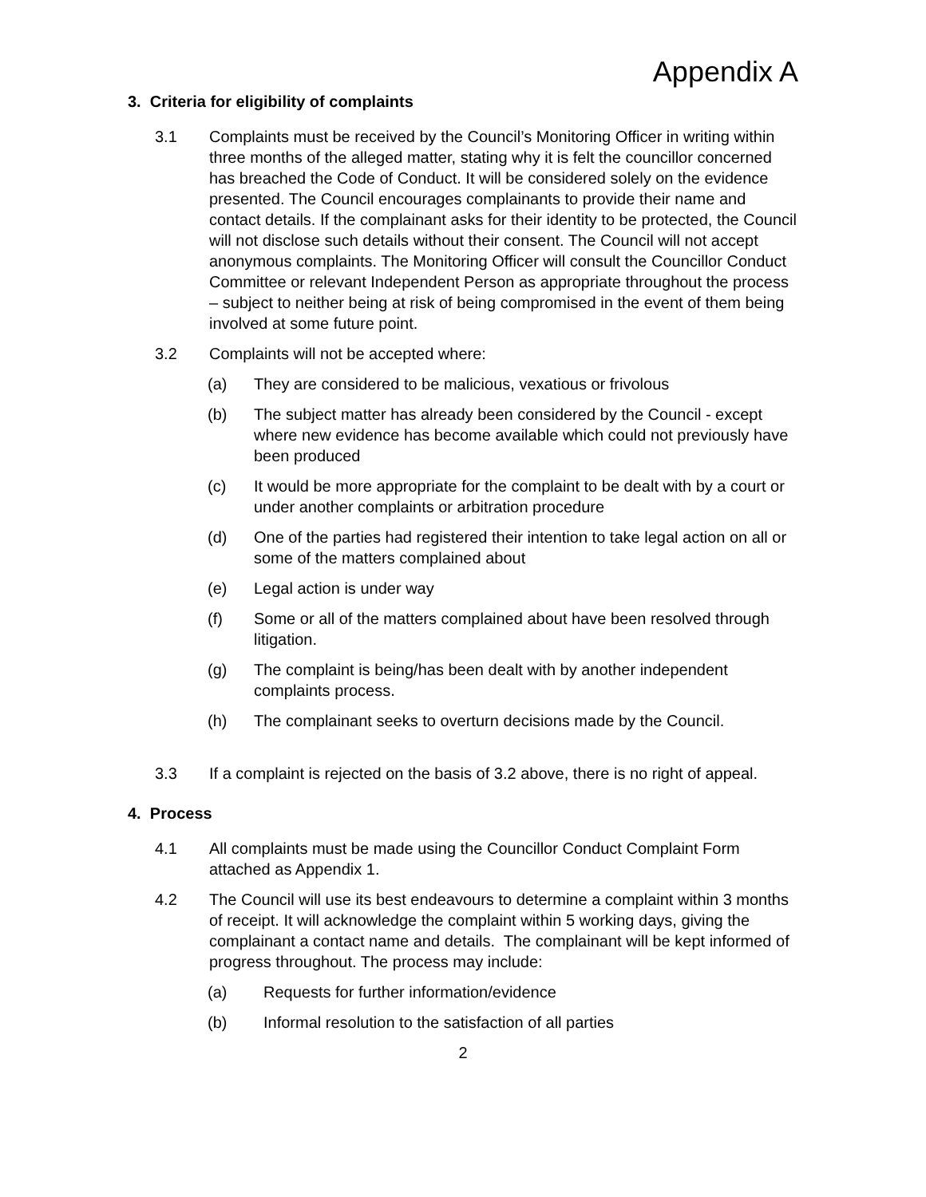Appendix A
3. Criteria for eligibility of complaints
3.1 Complaints must be received by the Council’s Monitoring Officer in writing within three months of the alleged matter, stating why it is felt the councillor concerned has breached the Code of Conduct. It will be considered solely on the evidence presented. The Council encourages complainants to provide their name and contact details. If the complainant asks for their identity to be protected, the Council will not disclose such details without their consent. The Council will not accept anonymous complaints. The Monitoring Officer will consult the Councillor Conduct Committee or relevant Independent Person as appropriate throughout the process – subject to neither being at risk of being compromised in the event of them being involved at some future point.
3.2 Complaints will not be accepted where:
(a) They are considered to be malicious, vexatious or frivolous
(b) The subject matter has already been considered by the Council - except where new evidence has become available which could not previously have been produced
(c) It would be more appropriate for the complaint to be dealt with by a court or under another complaints or arbitration procedure
(d) One of the parties had registered their intention to take legal action on all or some of the matters complained about
(e) Legal action is under way
(f) Some or all of the matters complained about have been resolved through litigation.
(g) The complaint is being/has been dealt with by another independent complaints process.
(h) The complainant seeks to overturn decisions made by the Council.
3.3 If a complaint is rejected on the basis of 3.2 above, there is no right of appeal.
4. Process
4.1 All complaints must be made using the Councillor Conduct Complaint Form attached as Appendix 1.
4.2 The Council will use its best endeavours to determine a complaint within 3 months of receipt. It will acknowledge the complaint within 5 working days, giving the complainant a contact name and details. The complainant will be kept informed of progress throughout. The process may include:
(a) Requests for further information/evidence
(b) Informal resolution to the satisfaction of all parties
2